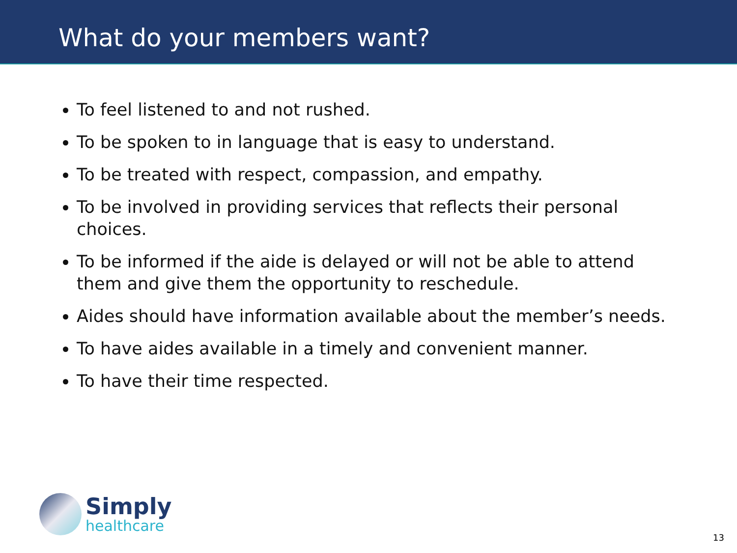What do your members want?
To feel listened to and not rushed.
To be spoken to in language that is easy to understand.
To be treated with respect, compassion, and empathy.
To be involved in providing services that reflects their personal choices.
To be informed if the aide is delayed or will not be able to attend them and give them the opportunity to reschedule.
Aides should have information available about the member’s needs.
To have aides available in a timely and convenient manner.
To have their time respected.
Simply
healthcare
13